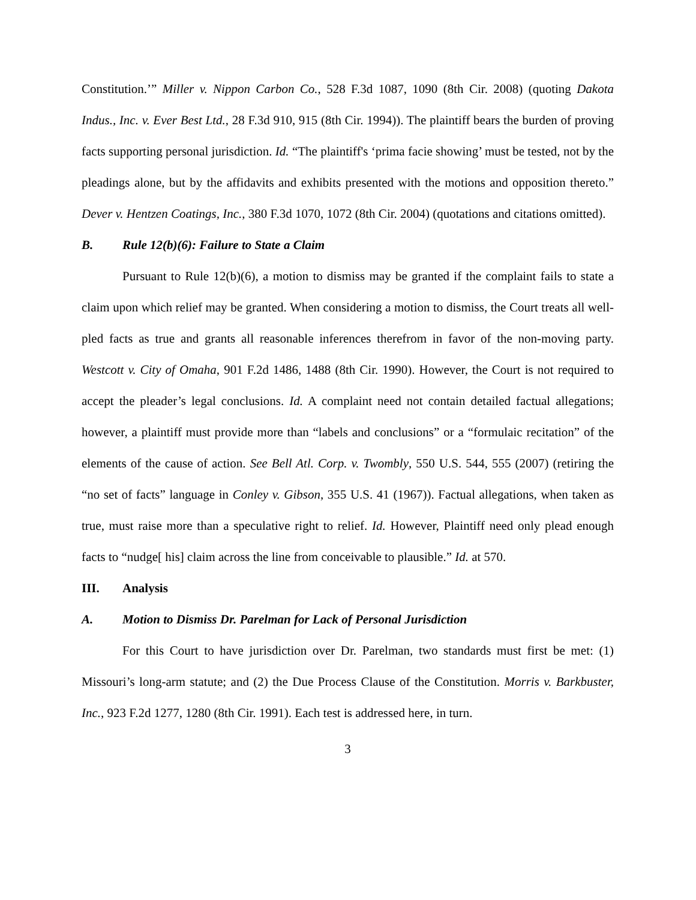Constitution.’” Miller v. Nippon Carbon Co., 528 F.3d 1087, 1090 (8th Cir. 2008) (quoting Dakota Indus., Inc. v. Ever Best Ltd., 28 F.3d 910, 915 (8th Cir. 1994)). The plaintiff bears the burden of proving facts supporting personal jurisdiction. Id. “The plaintiff's ‘prima facie showing’ must be tested, not by the pleadings alone, but by the affidavits and exhibits presented with the motions and opposition thereto.” Dever v. Hentzen Coatings, Inc., 380 F.3d 1070, 1072 (8th Cir. 2004) (quotations and citations omitted).
B. Rule 12(b)(6): Failure to State a Claim
Pursuant to Rule 12(b)(6), a motion to dismiss may be granted if the complaint fails to state a claim upon which relief may be granted. When considering a motion to dismiss, the Court treats all well-pled facts as true and grants all reasonable inferences therefrom in favor of the non-moving party. Westcott v. City of Omaha, 901 F.2d 1486, 1488 (8th Cir. 1990). However, the Court is not required to accept the pleader’s legal conclusions. Id. A complaint need not contain detailed factual allegations; however, a plaintiff must provide more than “labels and conclusions” or a “formulaic recitation” of the elements of the cause of action. See Bell Atl. Corp. v. Twombly, 550 U.S. 544, 555 (2007) (retiring the “no set of facts” language in Conley v. Gibson, 355 U.S. 41 (1967)). Factual allegations, when taken as true, must raise more than a speculative right to relief. Id. However, Plaintiff need only plead enough facts to “nudge[ his] claim across the line from conceivable to plausible.” Id. at 570.
III. Analysis
A. Motion to Dismiss Dr. Parelman for Lack of Personal Jurisdiction
For this Court to have jurisdiction over Dr. Parelman, two standards must first be met: (1) Missouri’s long-arm statute; and (2) the Due Process Clause of the Constitution. Morris v. Barkbuster, Inc., 923 F.2d 1277, 1280 (8th Cir. 1991). Each test is addressed here, in turn.
3